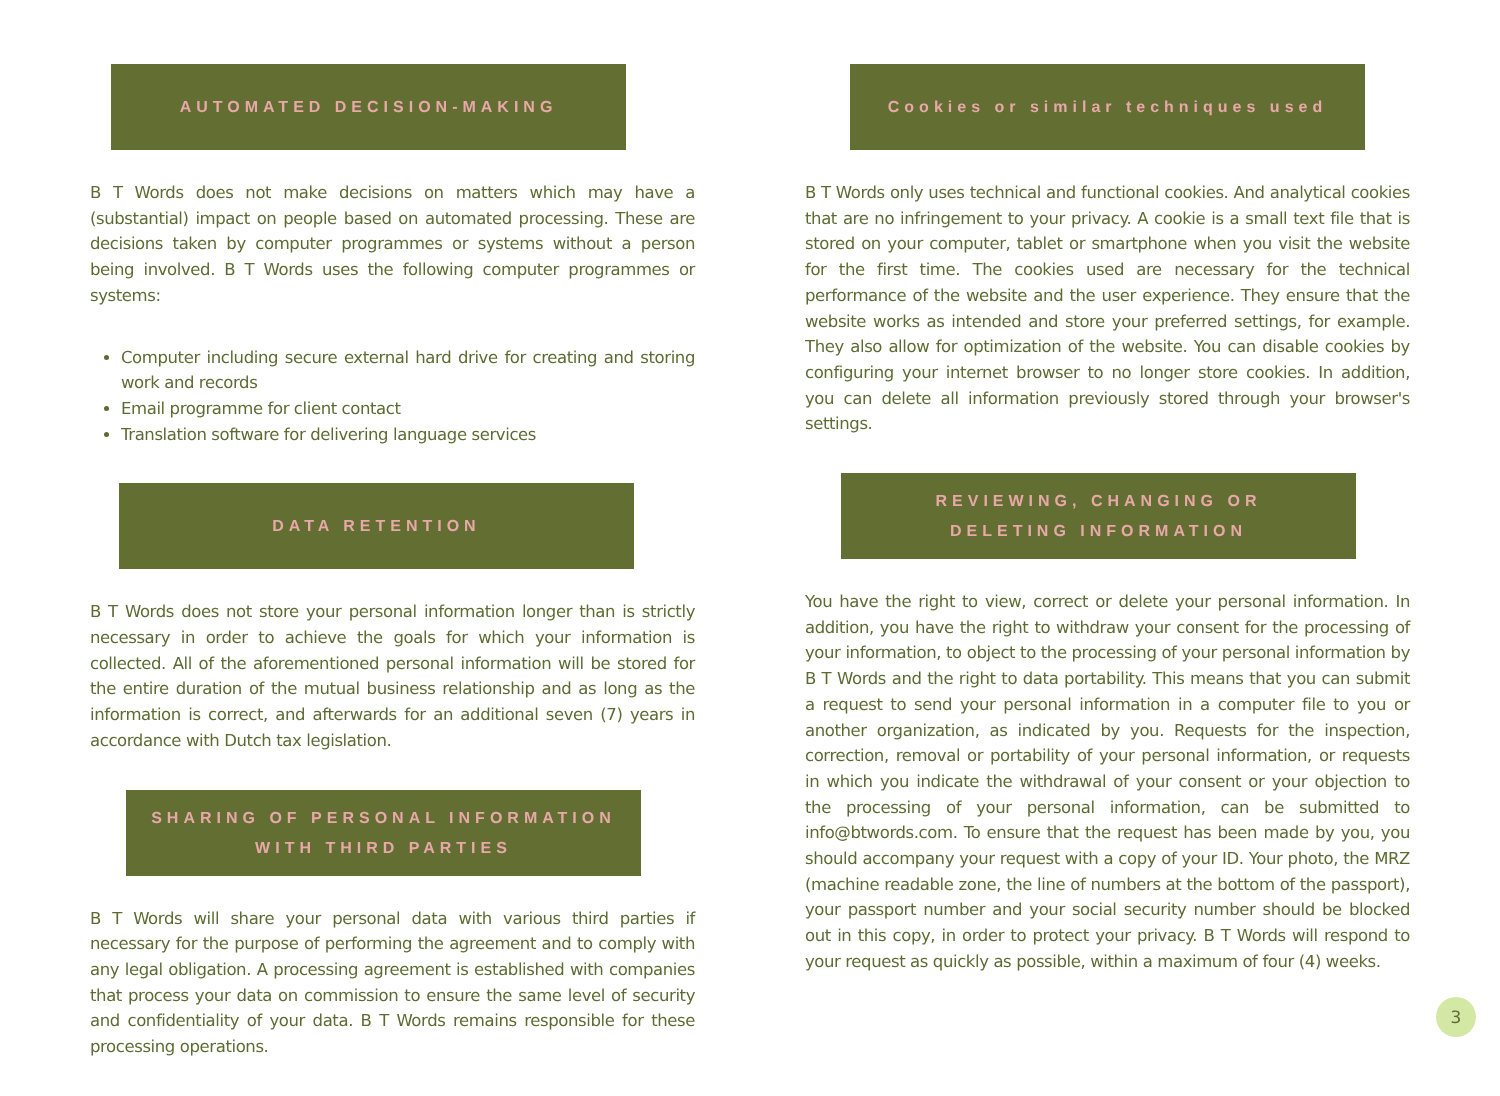AUTOMATED DECISION-MAKING
B T Words does not make decisions on matters which may have a (substantial) impact on people based on automated processing. These are decisions taken by computer programmes or systems without a person being involved. B T Words uses the following computer programmes or systems:
Computer including secure external hard drive for creating and storing work and records
Email programme for client contact
Translation software for delivering language services
DATA RETENTION
B T Words does not store your personal information longer than is strictly necessary in order to achieve the goals for which your information is collected. All of the aforementioned personal information will be stored for the entire duration of the mutual business relationship and as long as the information is correct, and afterwards for an additional seven (7) years in accordance with Dutch tax legislation.
SHARING OF PERSONAL INFORMATION
WITH THIRD PARTIES
B T Words will share your personal data with various third parties if necessary for the purpose of performing the agreement and to comply with any legal obligation. A processing agreement is established with companies that process your data on commission to ensure the same level of security and confidentiality of your data. B T Words remains responsible for these processing operations.
Cookies or similar techniques used
B T Words only uses technical and functional cookies. And analytical cookies that are no infringement to your privacy. A cookie is a small text file that is stored on your computer, tablet or smartphone when you visit the website for the first time. The cookies used are necessary for the technical performance of the website and the user experience. They ensure that the website works as intended and store your preferred settings, for example. They also allow for optimization of the website. You can disable cookies by configuring your internet browser to no longer store cookies. In addition, you can delete all information previously stored through your browser's settings.
REVIEWING, CHANGING OR
DELETING INFORMATION
You have the right to view, correct or delete your personal information. In addition, you have the right to withdraw your consent for the processing of your information, to object to the processing of your personal information by B T Words and the right to data portability. This means that you can submit a request to send your personal information in a computer file to you or another organization, as indicated by you. Requests for the inspection, correction, removal or portability of your personal information, or requests in which you indicate the withdrawal of your consent or your objection to the processing of your personal information, can be submitted to info@btwords.com. To ensure that the request has been made by you, you should accompany your request with a copy of your ID. Your photo, the MRZ (machine readable zone, the line of numbers at the bottom of the passport), your passport number and your social security number should be blocked out in this copy, in order to protect your privacy. B T Words will respond to your request as quickly as possible, within a maximum of four (4) weeks.
3